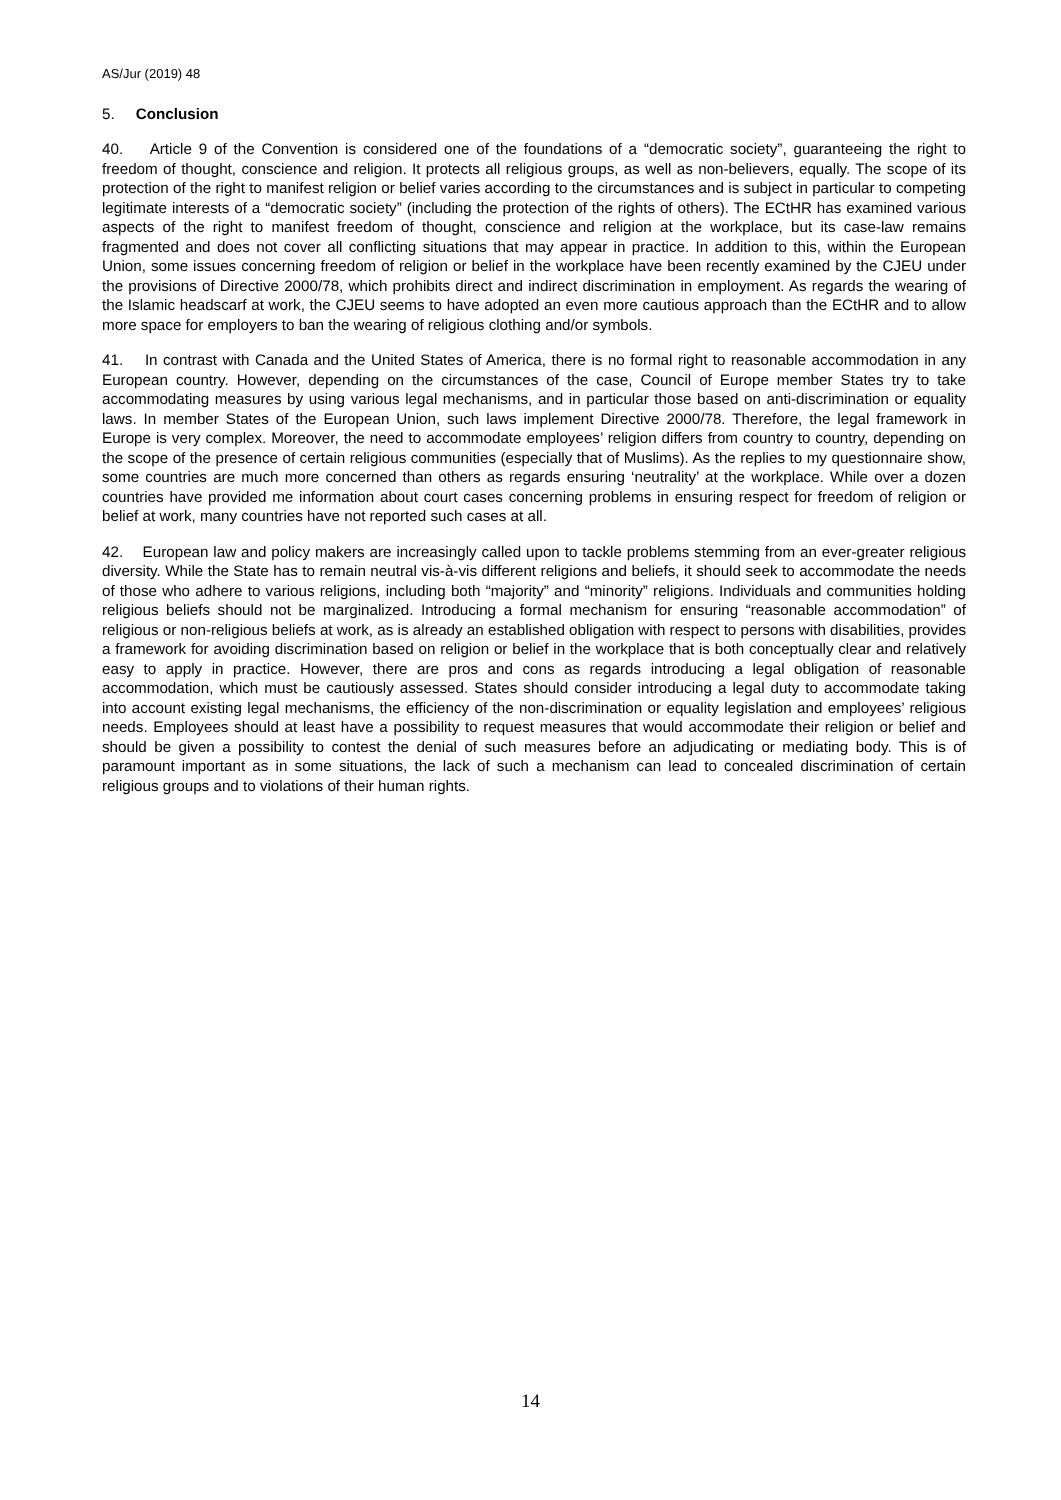AS/Jur (2019) 48
5. Conclusion
40. Article 9 of the Convention is considered one of the foundations of a “democratic society”, guaranteeing the right to freedom of thought, conscience and religion. It protects all religious groups, as well as non-believers, equally. The scope of its protection of the right to manifest religion or belief varies according to the circumstances and is subject in particular to competing legitimate interests of a “democratic society” (including the protection of the rights of others). The ECtHR has examined various aspects of the right to manifest freedom of thought, conscience and religion at the workplace, but its case-law remains fragmented and does not cover all conflicting situations that may appear in practice. In addition to this, within the European Union, some issues concerning freedom of religion or belief in the workplace have been recently examined by the CJEU under the provisions of Directive 2000/78, which prohibits direct and indirect discrimination in employment. As regards the wearing of the Islamic headscarf at work, the CJEU seems to have adopted an even more cautious approach than the ECtHR and to allow more space for employers to ban the wearing of religious clothing and/or symbols.
41. In contrast with Canada and the United States of America, there is no formal right to reasonable accommodation in any European country. However, depending on the circumstances of the case, Council of Europe member States try to take accommodating measures by using various legal mechanisms, and in particular those based on anti-discrimination or equality laws. In member States of the European Union, such laws implement Directive 2000/78. Therefore, the legal framework in Europe is very complex. Moreover, the need to accommodate employees’ religion differs from country to country, depending on the scope of the presence of certain religious communities (especially that of Muslims). As the replies to my questionnaire show, some countries are much more concerned than others as regards ensuring ‘neutrality’ at the workplace. While over a dozen countries have provided me information about court cases concerning problems in ensuring respect for freedom of religion or belief at work, many countries have not reported such cases at all.
42. European law and policy makers are increasingly called upon to tackle problems stemming from an ever-greater religious diversity. While the State has to remain neutral vis-à-vis different religions and beliefs, it should seek to accommodate the needs of those who adhere to various religions, including both “majority” and “minority” religions. Individuals and communities holding religious beliefs should not be marginalized. Introducing a formal mechanism for ensuring “reasonable accommodation” of religious or non-religious beliefs at work, as is already an established obligation with respect to persons with disabilities, provides a framework for avoiding discrimination based on religion or belief in the workplace that is both conceptually clear and relatively easy to apply in practice. However, there are pros and cons as regards introducing a legal obligation of reasonable accommodation, which must be cautiously assessed. States should consider introducing a legal duty to accommodate taking into account existing legal mechanisms, the efficiency of the non-discrimination or equality legislation and employees’ religious needs. Employees should at least have a possibility to request measures that would accommodate their religion or belief and should be given a possibility to contest the denial of such measures before an adjudicating or mediating body. This is of paramount important as in some situations, the lack of such a mechanism can lead to concealed discrimination of certain religious groups and to violations of their human rights.
14